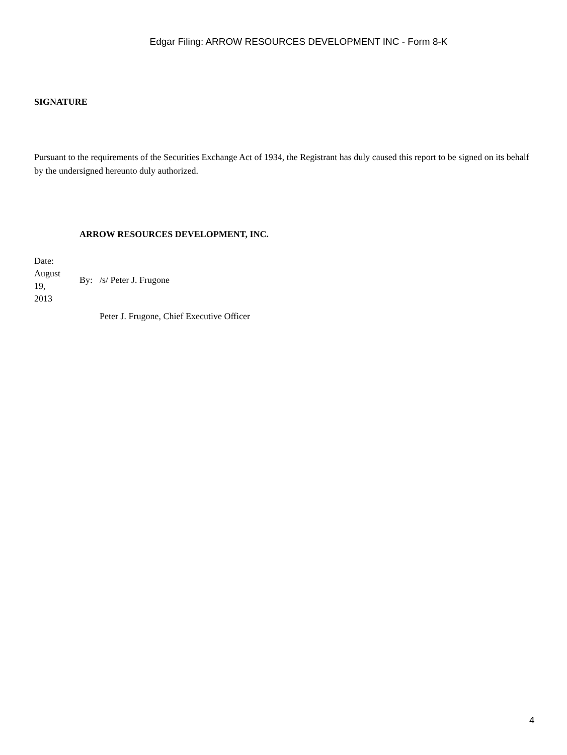Edgar Filing: ARROW RESOURCES DEVELOPMENT INC - Form 8-K
SIGNATURE
Pursuant to the requirements of the Securities Exchange Act of 1934, the Registrant has duly caused this report to be signed on its behalf by the undersigned hereunto duly authorized.
| | ARROW RESOURCES DEVELOPMENT, INC. | |
| Date: August 19, 2013 | By: | /s/ Peter J. Frugone |
| | | Peter J. Frugone, Chief Executive Officer |
4